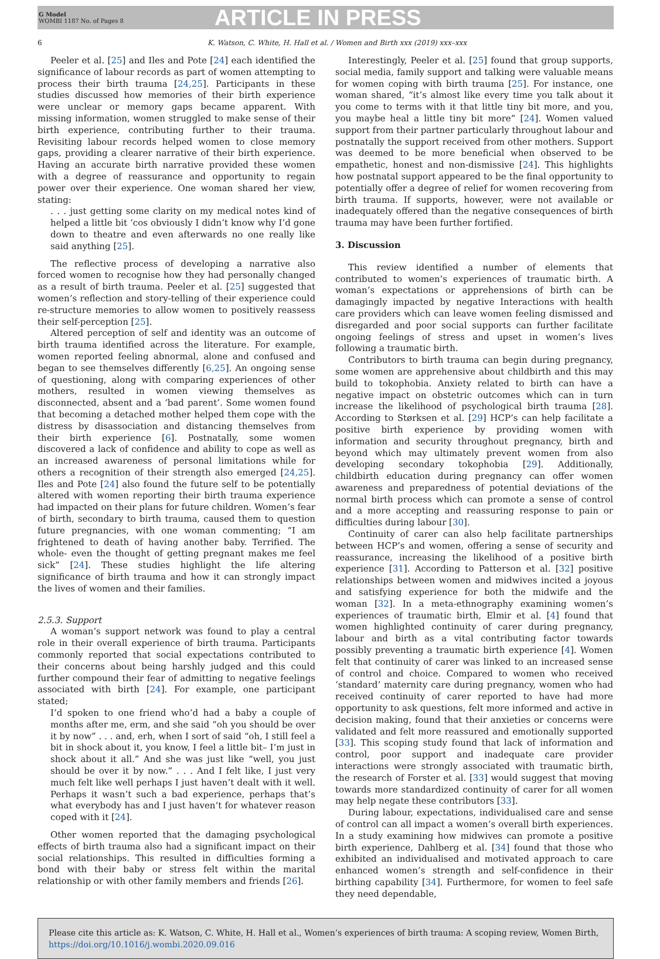G Model
WOMBI 1187 No. of Pages 8
ARTICLE IN PRESS
6 K. Watson, C. White, H. Hall et al. / Women and Birth xxx (2019) xxx–xxx
Peeler et al. [25] and Iles and Pote [24] each identified the significance of labour records as part of women attempting to process their birth trauma [24,25]. Participants in these studies discussed how memories of their birth experience were unclear or memory gaps became apparent. With missing information, women struggled to make sense of their birth experience, contributing further to their trauma. Revisiting labour records helped women to close memory gaps, providing a clearer narrative of their birth experience. Having an accurate birth narrative provided these women with a degree of reassurance and opportunity to regain power over their experience. One woman shared her view, stating:
. . . just getting some clarity on my medical notes kind of helped a little bit ‘cos obviously I didn’t know why I’d gone down to theatre and even afterwards no one really like said anything [25].
The reflective process of developing a narrative also forced women to recognise how they had personally changed as a result of birth trauma. Peeler et al. [25] suggested that women’s reflection and story-telling of their experience could re-structure memories to allow women to positively reassess their self-perception [25].
Altered perception of self and identity was an outcome of birth trauma identified across the literature. For example, women reported feeling abnormal, alone and confused and began to see themselves differently [6,25]. An ongoing sense of questioning, along with comparing experiences of other mothers, resulted in women viewing themselves as disconnected, absent and a ‘bad parent’. Some women found that becoming a detached mother helped them cope with the distress by disassociation and distancing themselves from their birth experience [6]. Postnatally, some women discovered a lack of confidence and ability to cope as well as an increased awareness of personal limitations while for others a recognition of their strength also emerged [24,25]. Iles and Pote [24] also found the future self to be potentially altered with women reporting their birth trauma experience had impacted on their plans for future children. Women’s fear of birth, secondary to birth trauma, caused them to question future pregnancies, with one woman commenting; “I am frightened to death of having another baby. Terrified. The whole- even the thought of getting pregnant makes me feel sick” [24]. These studies highlight the life altering significance of birth trauma and how it can strongly impact the lives of women and their families.
2.5.3. Support
A woman’s support network was found to play a central role in their overall experience of birth trauma. Participants commonly reported that social expectations contributed to their concerns about being harshly judged and this could further compound their fear of admitting to negative feelings associated with birth [24]. For example, one participant stated;
I’d spoken to one friend who’d had a baby a couple of months after me, erm, and she said “oh you should be over it by now” . . . and, erh, when I sort of said “oh, I still feel a bit in shock about it, you know, I feel a little bit– I’m just in shock about it all.” And she was just like “well, you just should be over it by now.” . . . And I felt like, I just very much felt like well perhaps I just haven’t dealt with it well. Perhaps it wasn’t such a bad experience, perhaps that’s what everybody has and I just haven’t for whatever reason coped with it [24].
Other women reported that the damaging psychological effects of birth trauma also had a significant impact on their social relationships. This resulted in difficulties forming a bond with their baby or stress felt within the marital relationship or with other family members and friends [26].
Interestingly, Peeler et al. [25] found that group supports, social media, family support and talking were valuable means for women coping with birth trauma [25]. For instance, one woman shared, “it’s almost like every time you talk about it you come to terms with it that little tiny bit more, and you, you maybe heal a little tiny bit more” [24]. Women valued support from their partner particularly throughout labour and postnatally the support received from other mothers. Support was deemed to be more beneficial when observed to be empathetic, honest and non-dismissive [24]. This highlights how postnatal support appeared to be the final opportunity to potentially offer a degree of relief for women recovering from birth trauma. If supports, however, were not available or inadequately offered than the negative consequences of birth trauma may have been further fortified.
3. Discussion
This review identified a number of elements that contributed to women’s experiences of traumatic birth. A woman’s expectations or apprehensions of birth can be damagingly impacted by negative Interactions with health care providers which can leave women feeling dismissed and disregarded and poor social supports can further facilitate ongoing feelings of stress and upset in women’s lives following a traumatic birth.
Contributors to birth trauma can begin during pregnancy, some women are apprehensive about childbirth and this may build to tokophobia. Anxiety related to birth can have a negative impact on obstetric outcomes which can in turn increase the likelihood of psychological birth trauma [28]. According to Størksen et al. [29] HCP’s can help facilitate a positive birth experience by providing women with information and security throughout pregnancy, birth and beyond which may ultimately prevent women from also developing secondary tokophobia [29]. Additionally, childbirth education during pregnancy can offer women awareness and preparedness of potential deviations of the normal birth process which can promote a sense of control and a more accepting and reassuring response to pain or difficulties during labour [30].
Continuity of carer can also help facilitate partnerships between HCP’s and women, offering a sense of security and reassurance, increasing the likelihood of a positive birth experience [31]. According to Patterson et al. [32] positive relationships between women and midwives incited a joyous and satisfying experience for both the midwife and the woman [32]. In a meta-ethnography examining women’s experiences of traumatic birth, Elmir et al. [4] found that women highlighted continuity of carer during pregnancy, labour and birth as a vital contributing factor towards possibly preventing a traumatic birth experience [4]. Women felt that continuity of carer was linked to an increased sense of control and choice. Compared to women who received ‘standard’ maternity care during pregnancy, women who had received continuity of carer reported to have had more opportunity to ask questions, felt more informed and active in decision making, found that their anxieties or concerns were validated and felt more reassured and emotionally supported [33]. This scoping study found that lack of information and control, poor support and inadequate care provider interactions were strongly associated with traumatic birth, the research of Forster et al. [33] would suggest that moving towards more standardized continuity of carer for all women may help negate these contributors [33].
During labour, expectations, individualised care and sense of control can all impact a women’s overall birth experiences. In a study examining how midwives can promote a positive birth experience, Dahlberg et al. [34] found that those who exhibited an individualised and motivated approach to care enhanced women’s strength and self-confidence in their birthing capability [34]. Furthermore, for women to feel safe they need dependable,
Please cite this article as: K. Watson, C. White, H. Hall et al., Women’s experiences of birth trauma: A scoping review, Women Birth, https://doi.org/10.1016/j.wombi.2020.09.016